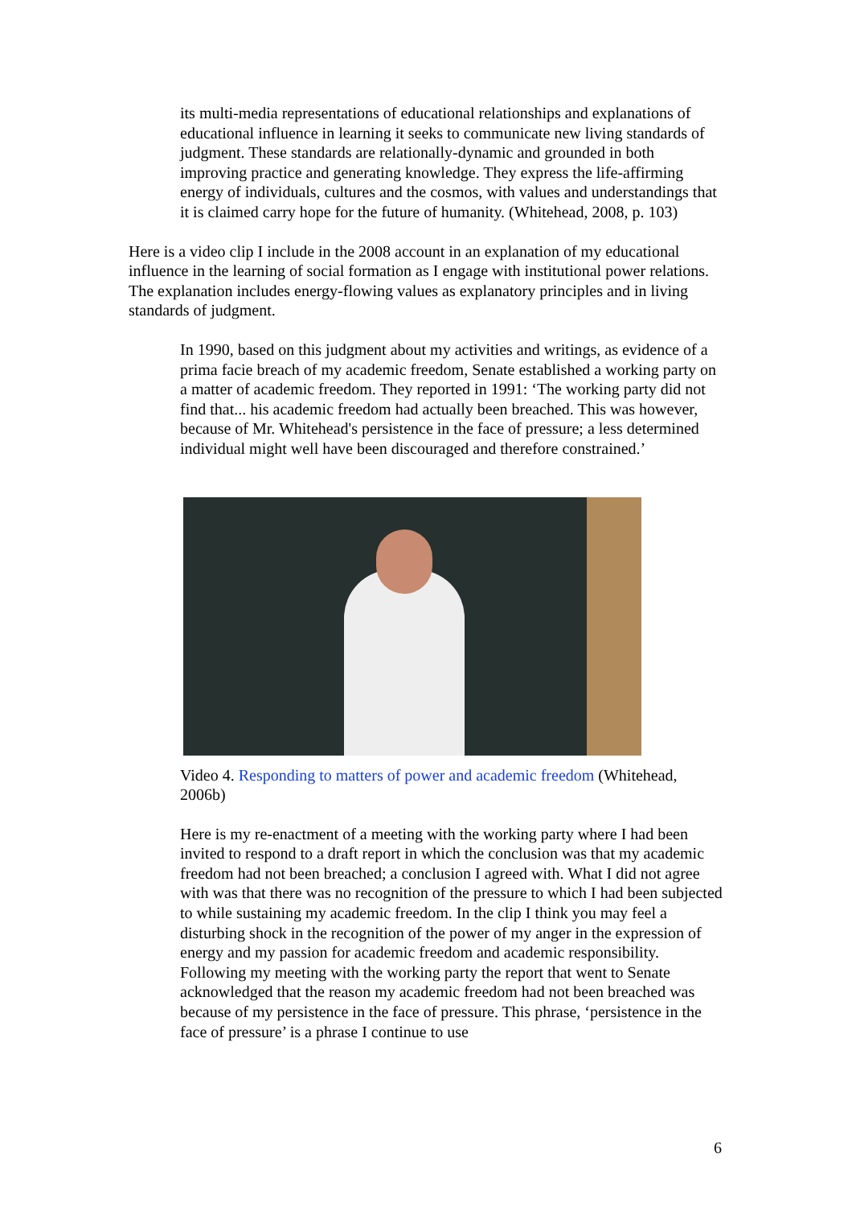its multi-media representations of educational relationships and explanations of educational influence in learning it seeks to communicate new living standards of judgment. These standards are relationally-dynamic and grounded in both improving practice and generating knowledge. They express the life-affirming energy of individuals, cultures and the cosmos, with values and understandings that it is claimed carry hope for the future of humanity. (Whitehead, 2008, p. 103)
Here is a video clip I include in the 2008 account in an explanation of my educational influence in the learning of social formation as I engage with institutional power relations. The explanation includes energy-flowing values as explanatory principles and in living standards of judgment.
In 1990, based on this judgment about my activities and writings, as evidence of a prima facie breach of my academic freedom, Senate established a working party on a matter of academic freedom. They reported in 1991: ‘The working party did not find that... his academic freedom had actually been breached. This was however, because of Mr. Whitehead's persistence in the face of pressure; a less determined individual might well have been discouraged and therefore constrained.’
Video 4. Responding to matters of power and academic freedom (Whitehead, 2006b)
Here is my re-enactment of a meeting with the working party where I had been invited to respond to a draft report in which the conclusion was that my academic freedom had not been breached; a conclusion I agreed with. What I did not agree with was that there was no recognition of the pressure to which I had been subjected to while sustaining my academic freedom. In the clip I think you may feel a disturbing shock in the recognition of the power of my anger in the expression of energy and my passion for academic freedom and academic responsibility. Following my meeting with the working party the report that went to Senate acknowledged that the reason my academic freedom had not been breached was because of my persistence in the face of pressure. This phrase, ‘persistence in the face of pressure’ is a phrase I continue to use
6